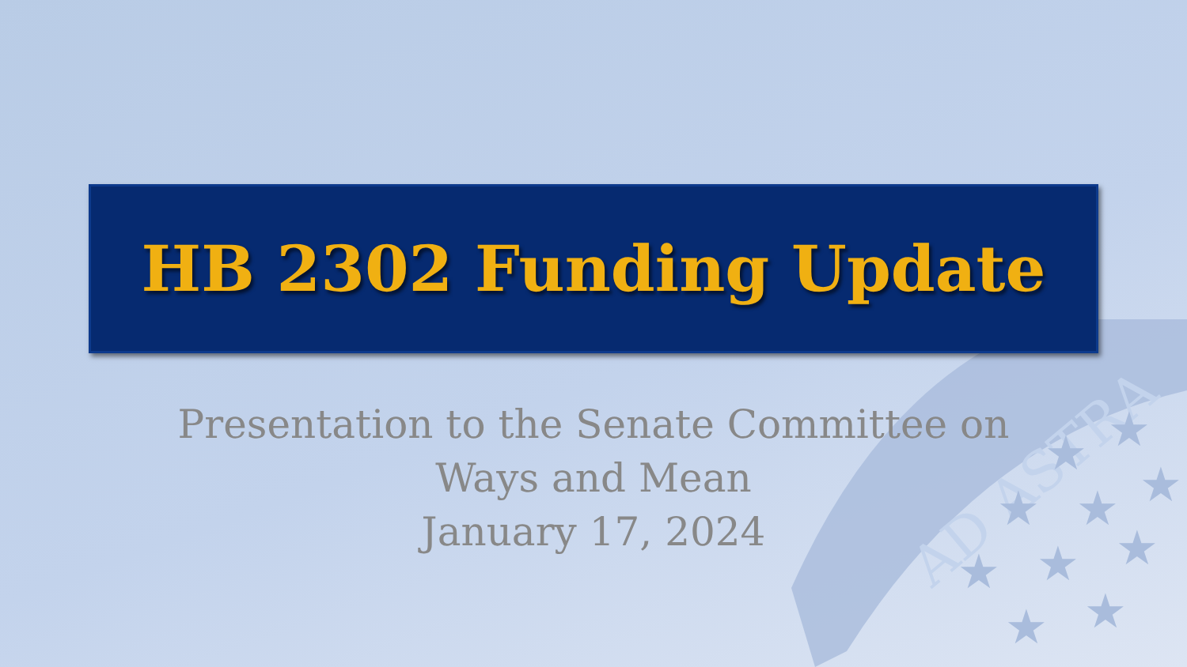AD ASTRA
★
★
★
★
★
★
★
★
★
★
HB 2302 Funding Update
Presentation to the Senate Committee on
Ways and Mean
January 17, 2024